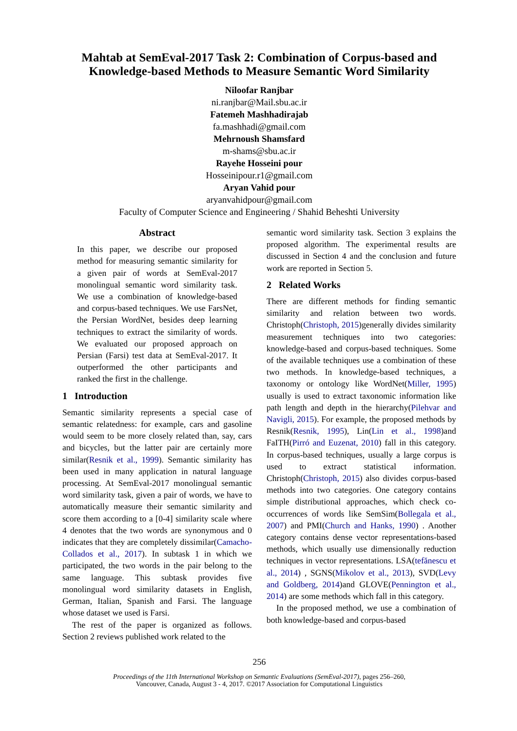Mahtab at SemEval-2017 Task 2: Combination of Corpus-based and Knowledge-based Methods to Measure Semantic Word Similarity
Niloofar Ranjbar
ni.ranjbar@Mail.sbu.ac.ir
Fatemeh Mashhadirajab
fa.mashhadi@gmail.com
Mehrnoush Shamsfard
m-shams@sbu.ac.ir
Rayehe Hosseini pour
Hosseinipour.r1@gmail.com
Aryan Vahid pour
aryanvahidpour@gmail.com
Faculty of Computer Science and Engineering / Shahid Beheshti University
Abstract
In this paper, we describe our proposed method for measuring semantic similarity for a given pair of words at SemEval-2017 monolingual semantic word similarity task. We use a combination of knowledge-based and corpus-based techniques. We use FarsNet, the Persian WordNet, besides deep learning techniques to extract the similarity of words. We evaluated our proposed approach on Persian (Farsi) test data at SemEval-2017. It outperformed the other participants and ranked the first in the challenge.
1 Introduction
Semantic similarity represents a special case of semantic relatedness: for example, cars and gasoline would seem to be more closely related than, say, cars and bicycles, but the latter pair are certainly more similar(Resnik et al., 1999). Semantic similarity has been used in many application in natural language processing. At SemEval-2017 monolingual semantic word similarity task, given a pair of words, we have to automatically measure their semantic similarity and score them according to a [0-4] similarity scale where 4 denotes that the two words are synonymous and 0 indicates that they are completely dissimilar(Camacho-Collados et al., 2017). In subtask 1 in which we participated, the two words in the pair belong to the same language. This subtask provides five monolingual word similarity datasets in English, German, Italian, Spanish and Farsi. The language whose dataset we used is Farsi.
The rest of the paper is organized as follows. Section 2 reviews published work related to the
semantic word similarity task. Section 3 explains the proposed algorithm. The experimental results are discussed in Section 4 and the conclusion and future work are reported in Section 5.
2 Related Works
There are different methods for finding semantic similarity and relation between two words. Christoph(Christoph, 2015)generally divides similarity measurement techniques into two categories: knowledge-based and corpus-based techniques. Some of the available techniques use a combination of these two methods. In knowledge-based techniques, a taxonomy or ontology like WordNet(Miller, 1995) usually is used to extract taxonomic information like path length and depth in the hierarchy(Pilehvar and Navigli, 2015). For example, the proposed methods by Resnik(Resnik, 1995), Lin(Lin et al., 1998)and FaITH(Pirró and Euzenat, 2010) fall in this category. In corpus-based techniques, usually a large corpus is used to extract statistical information. Christoph(Christoph, 2015) also divides corpus-based methods into two categories. One category contains simple distributional approaches, which check co-occurrences of words like SemSim(Bollegala et al., 2007) and PMI(Church and Hanks, 1990) . Another category contains dense vector representations-based methods, which usually use dimensionally reduction techniques in vector representations. LSA(tefănescu et al., 2014) , SGNS(Mikolov et al., 2013), SVD(Levy and Goldberg, 2014)and GLOVE(Pennington et al., 2014) are some methods which fall in this category.
In the proposed method, we use a combination of both knowledge-based and corpus-based
256
Proceedings of the 11th International Workshop on Semantic Evaluations (SemEval-2017), pages 256–260,
Vancouver, Canada, August 3 - 4, 2017. ©2017 Association for Computational Linguistics